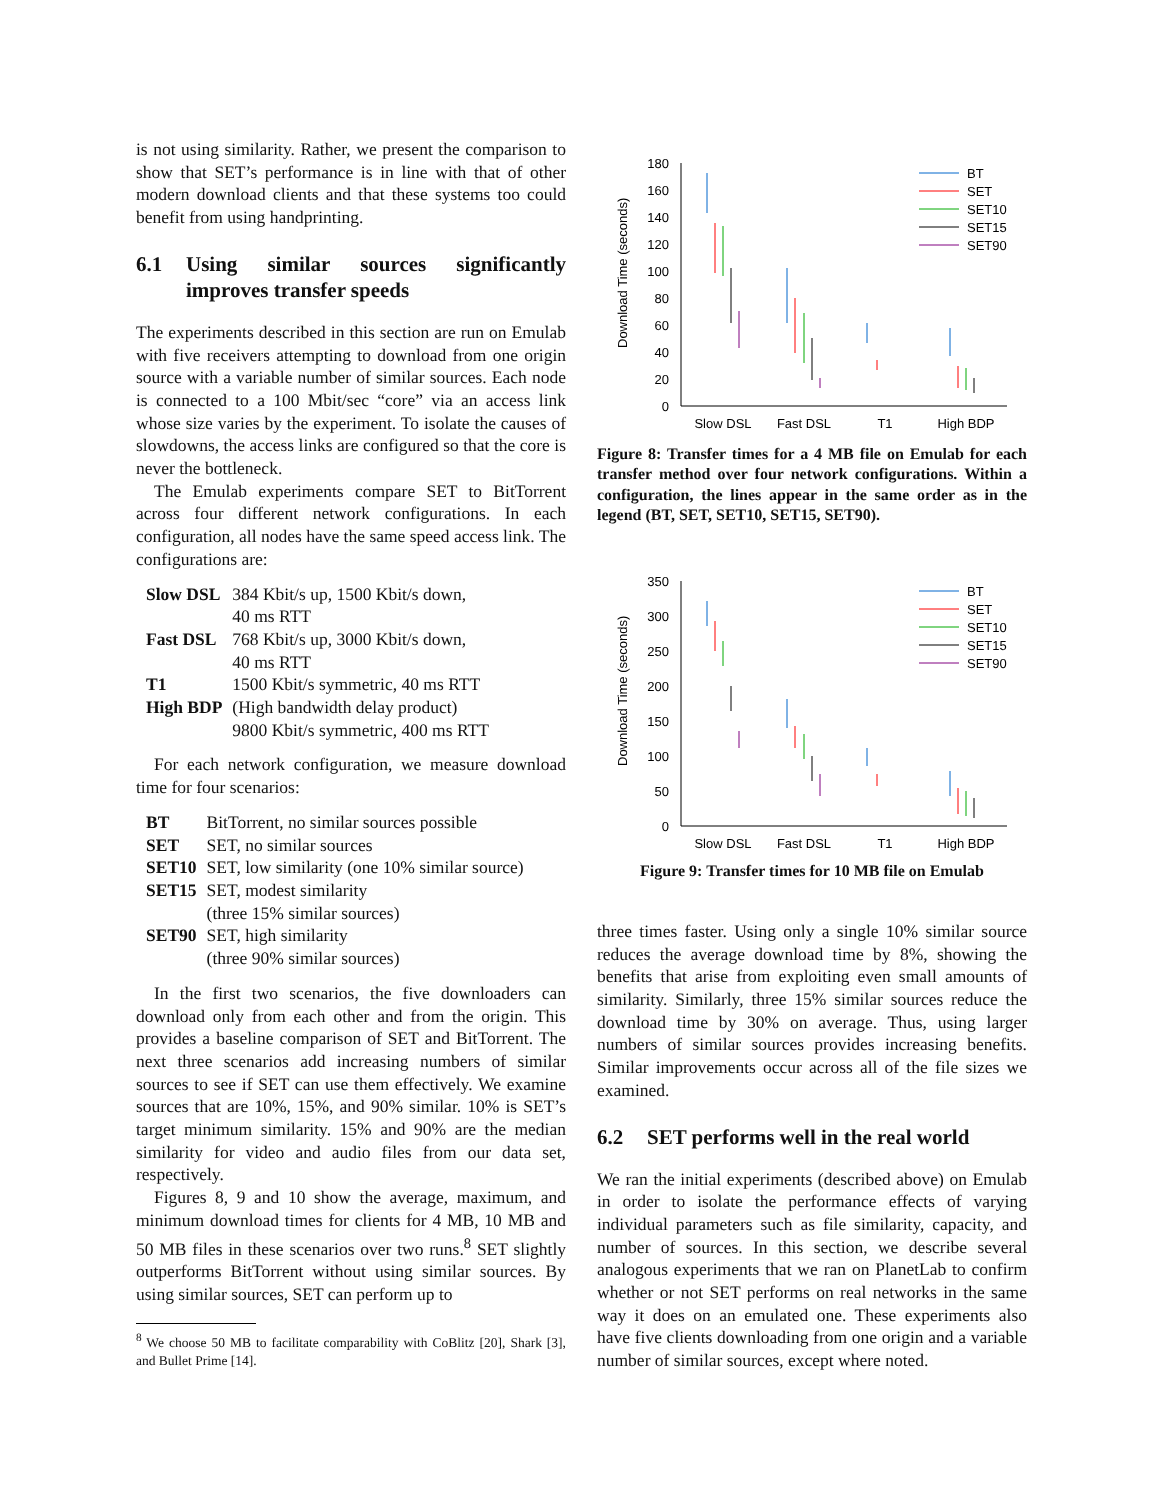is not using similarity. Rather, we present the comparison to show that SET’s performance is in line with that of other modern download clients and that these systems too could benefit from using handprinting.
6.1 Using similar sources significantly improves transfer speeds
The experiments described in this section are run on Emulab with five receivers attempting to download from one origin source with a variable number of similar sources. Each node is connected to a 100 Mbit/sec “core” via an access link whose size varies by the experiment. To isolate the causes of slowdowns, the access links are configured so that the core is never the bottleneck.
The Emulab experiments compare SET to BitTorrent across four different network configurations. In each configuration, all nodes have the same speed access link. The configurations are:
| Slow DSL | 384 Kbit/s up, 1500 Kbit/s down, 40 ms RTT |
| Fast DSL | 768 Kbit/s up, 3000 Kbit/s down, 40 ms RTT |
| T1 | 1500 Kbit/s symmetric, 40 ms RTT |
| High BDP | (High bandwidth delay product) 9800 Kbit/s symmetric, 400 ms RTT |
For each network configuration, we measure download time for four scenarios:
| BT | BitTorrent, no similar sources possible |
| SET | SET, no similar sources |
| SET10 | SET, low similarity (one 10% similar source) |
| SET15 | SET, modest similarity (three 15% similar sources) |
| SET90 | SET, high similarity (three 90% similar sources) |
In the first two scenarios, the five downloaders can download only from each other and from the origin. This provides a baseline comparison of SET and BitTorrent. The next three scenarios add increasing numbers of similar sources to see if SET can use them effectively. We examine sources that are 10%, 15%, and 90% similar. 10% is SET’s target minimum similarity. 15% and 90% are the median similarity for video and audio files from our data set, respectively.
Figures 8, 9 and 10 show the average, maximum, and minimum download times for clients for 4 MB, 10 MB and 50 MB files in these scenarios over two runs.<sup>8</sup> SET slightly outperforms BitTorrent without using similar sources. By using similar sources, SET can perform up to
<sup>8</sup> We choose 50 MB to facilitate comparability with CoBlitz [20], Shark [3], and Bullet Prime [14].
Download Time (seconds)
180
160
140
120
100
80
60
40
20
0
Slow DSL
Fast DSL
T1
High BDP
BT
SET
SET10
SET15
SET90
Figure 8: Transfer times for a 4 MB file on Emulab for each transfer method over four network configurations. Within a configuration, the lines appear in the same order as in the legend (BT, SET, SET10, SET15, SET90).
Download Time (seconds)
350
300
250
200
150
100
50
0
Slow DSL
Fast DSL
T1
High BDP
BT
SET
SET10
SET15
SET90
Figure 9: Transfer times for 10 MB file on Emulab
three times faster. Using only a single 10% similar source reduces the average download time by 8%, showing the benefits that arise from exploiting even small amounts of similarity. Similarly, three 15% similar sources reduce the download time by 30% on average. Thus, using larger numbers of similar sources provides increasing benefits. Similar improvements occur across all of the file sizes we examined.
6.2 SET performs well in the real world
We ran the initial experiments (described above) on Emulab in order to isolate the performance effects of varying individual parameters such as file similarity, capacity, and number of sources. In this section, we describe several analogous experiments that we ran on PlanetLab to confirm whether or not SET performs on real networks in the same way it does on an emulated one. These experiments also have five clients downloading from one origin and a variable number of similar sources, except where noted.